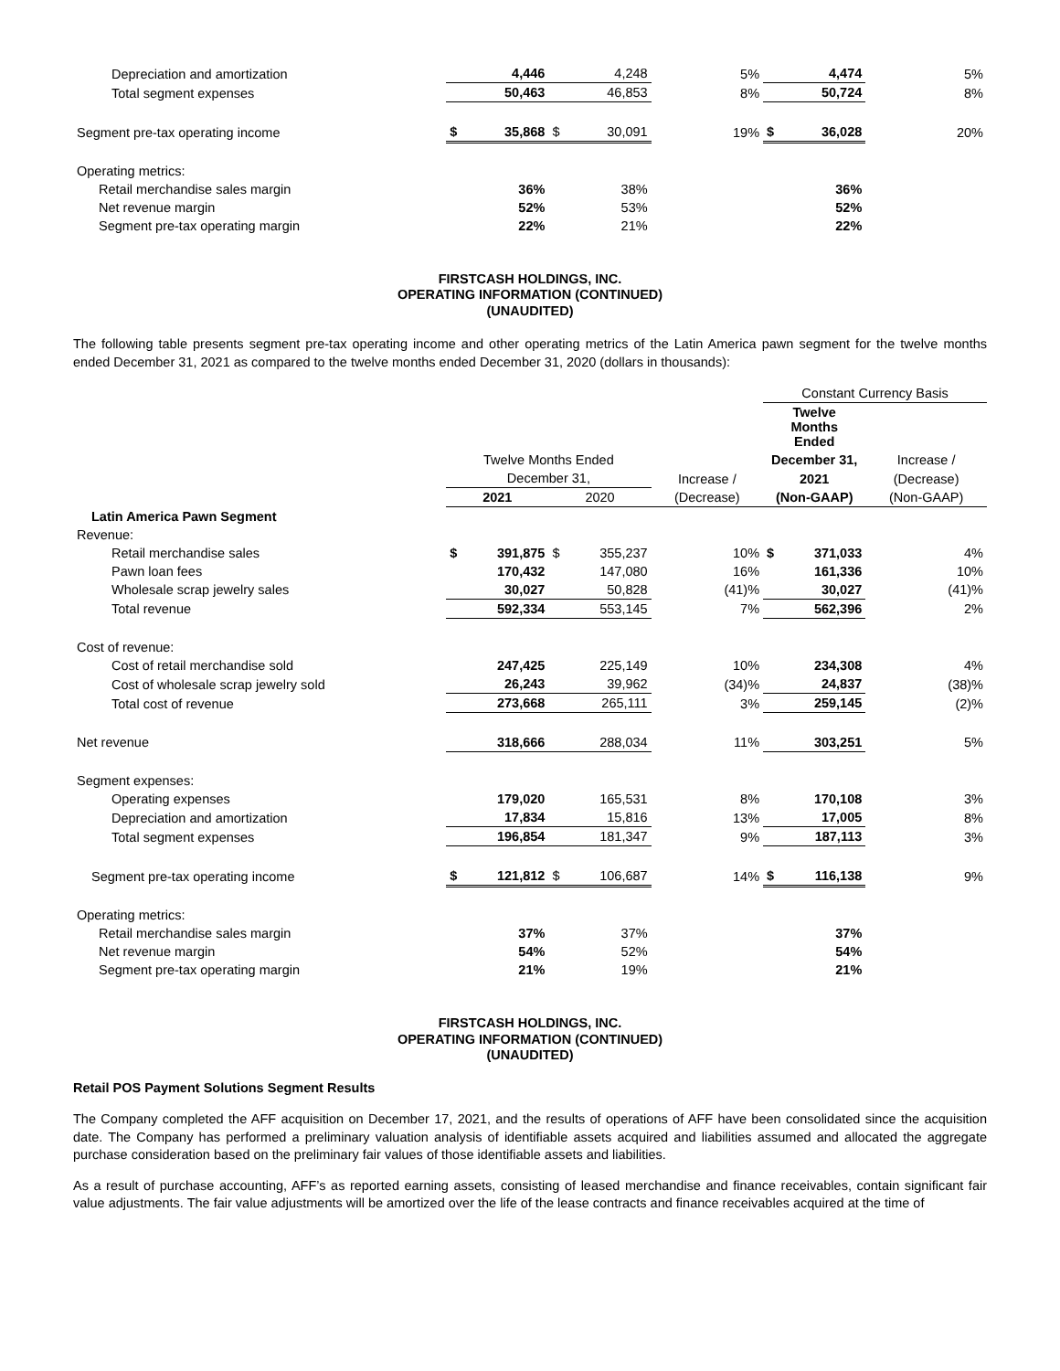| Depreciation and amortization | | 4,446 | | 4,248 | 5% | | 4,474 | 5% |
| Total segment expenses | | 50,463 | | 46,853 | 8% | | 50,724 | 8% |
| Segment pre-tax operating income | $ | 35,868 | $ | 30,091 | 19% | $ | 36,028 | 20% |
| Operating metrics: | | | | | | | | |
| Retail merchandise sales margin | | 36% | | 38% | | | 36% | |
| Net revenue margin | | 52% | | 53% | | | 52% | |
| Segment pre-tax operating margin | | 22% | | 21% | | | 22% | |
FIRSTCASH HOLDINGS, INC.
OPERATING INFORMATION (CONTINUED)
(UNAUDITED)
The following table presents segment pre-tax operating income and other operating metrics of the Latin America pawn segment for the twelve months ended December 31, 2021 as compared to the twelve months ended December 31, 2020 (dollars in thousands):
| | | | | | | Constant Currency Basis | | |
| --- | --- | --- | --- | --- | --- | --- | --- | --- |
| | | | | | | Twelve Months Ended | | |
| | Twelve Months Ended | | | | | December 31, | | Increase / |
| | December 31, | | | | Increase / | 2021 | | (Decrease) |
| | 2021 | | 2020 | | (Decrease) | (Non-GAAP) | | (Non-GAAP) |
| Latin America Pawn Segment | | | | | | | | |
| Revenue: | | | | | | | | |
| Retail merchandise sales | $ | 391,875 | $ | 355,237 | 10% | $ | 371,033 | 4% |
| Pawn loan fees | | 170,432 | | 147,080 | 16% | | 161,336 | 10% |
| Wholesale scrap jewelry sales | | 30,027 | | 50,828 | (41)% | | 30,027 | (41)% |
| Total revenue | | 592,334 | | 553,145 | 7% | | 562,396 | 2% |
| Cost of revenue: | | | | | | | | |
| Cost of retail merchandise sold | | 247,425 | | 225,149 | 10% | | 234,308 | 4% |
| Cost of wholesale scrap jewelry sold | | 26,243 | | 39,962 | (34)% | | 24,837 | (38)% |
| Total cost of revenue | | 273,668 | | 265,111 | 3% | | 259,145 | (2)% |
| Net revenue | | 318,666 | | 288,034 | 11% | | 303,251 | 5% |
| Segment expenses: | | | | | | | | |
| Operating expenses | | 179,020 | | 165,531 | 8% | | 170,108 | 3% |
| Depreciation and amortization | | 17,834 | | 15,816 | 13% | | 17,005 | 8% |
| Total segment expenses | | 196,854 | | 181,347 | 9% | | 187,113 | 3% |
| Segment pre-tax operating income | $ | 121,812 | $ | 106,687 | 14% | $ | 116,138 | 9% |
| Operating metrics: | | | | | | | | |
| Retail merchandise sales margin | | 37% | | 37% | | | 37% | |
| Net revenue margin | | 54% | | 52% | | | 54% | |
| Segment pre-tax operating margin | | 21% | | 19% | | | 21% | |
FIRSTCASH HOLDINGS, INC.
OPERATING INFORMATION (CONTINUED)
(UNAUDITED)
Retail POS Payment Solutions Segment Results
The Company completed the AFF acquisition on December 17, 2021, and the results of operations of AFF have been consolidated since the acquisition date. The Company has performed a preliminary valuation analysis of identifiable assets acquired and liabilities assumed and allocated the aggregate purchase consideration based on the preliminary fair values of those identifiable assets and liabilities.
As a result of purchase accounting, AFF’s as reported earning assets, consisting of leased merchandise and finance receivables, contain significant fair value adjustments. The fair value adjustments will be amortized over the life of the lease contracts and finance receivables acquired at the time of